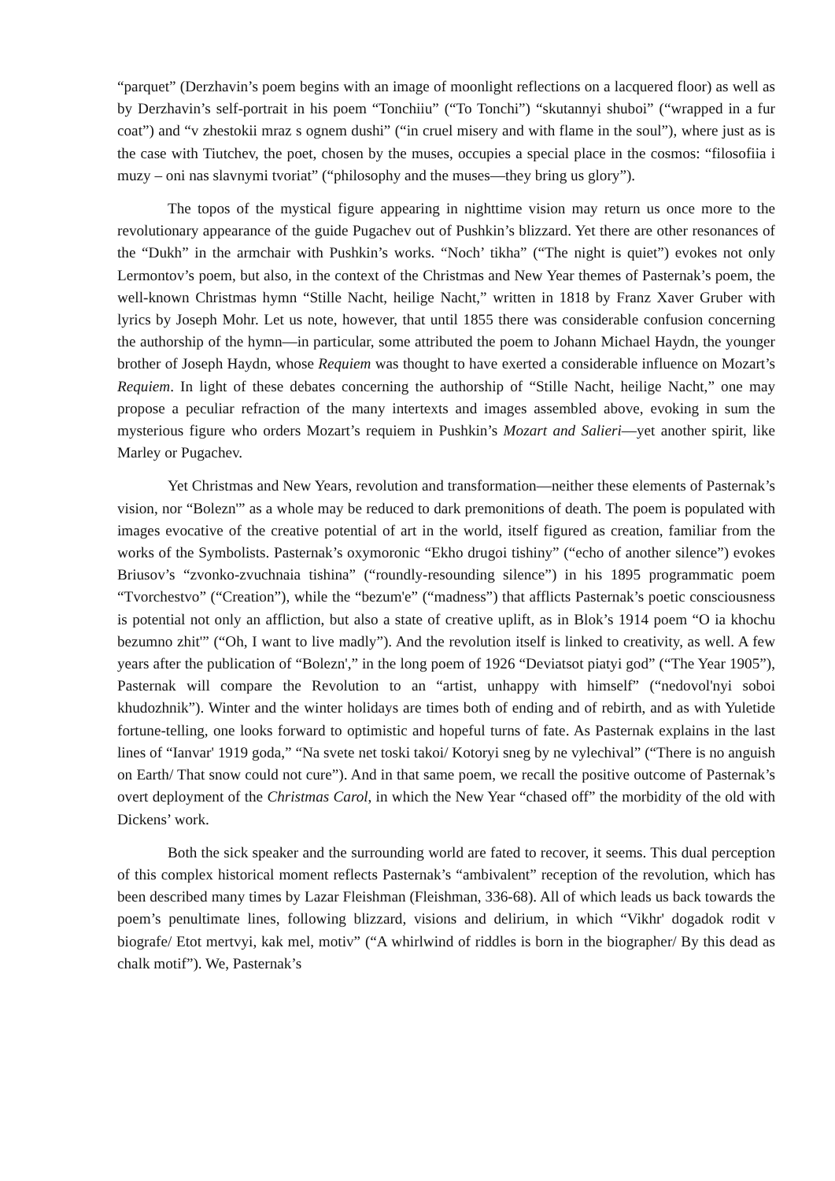“parquet” (Derzhavin’s poem begins with an image of moonlight reflections on a lacquered floor) as well as by Derzhavin’s self-portrait in his poem “Tonchiiu” (“To Tonchi”) “skutannyi shuboi” (“wrapped in a fur coat”) and “v zhestokii mraz s ognem dushi” (“in cruel misery and with flame in the soul”), where just as is the case with Tiutchev, the poet, chosen by the muses, occupies a special place in the cosmos: “filosofiia i muzy – oni nas slavnymi tvoriat” (“philosophy and the muses—they bring us glory”).
The topos of the mystical figure appearing in nighttime vision may return us once more to the revolutionary appearance of the guide Pugachev out of Pushkin’s blizzard. Yet there are other resonances of the “Dukh” in the armchair with Pushkin’s works. “Noch’ tikha” (“The night is quiet”) evokes not only Lermontov’s poem, but also, in the context of the Christmas and New Year themes of Pasternak’s poem, the well-known Christmas hymn “Stille Nacht, heilige Nacht,” written in 1818 by Franz Xaver Gruber with lyrics by Joseph Mohr. Let us note, however, that until 1855 there was considerable confusion concerning the authorship of the hymn—in particular, some attributed the poem to Johann Michael Haydn, the younger brother of Joseph Haydn, whose Requiem was thought to have exerted a considerable influence on Mozart’s Requiem. In light of these debates concerning the authorship of “Stille Nacht, heilige Nacht,” one may propose a peculiar refraction of the many intertexts and images assembled above, evoking in sum the mysterious figure who orders Mozart’s requiem in Pushkin’s Mozart and Salieri—yet another spirit, like Marley or Pugachev.
Yet Christmas and New Years, revolution and transformation—neither these elements of Pasternak’s vision, nor “Bolezn'” as a whole may be reduced to dark premonitions of death. The poem is populated with images evocative of the creative potential of art in the world, itself figured as creation, familiar from the works of the Symbolists. Pasternak’s oxymoronic “Ekho drugoi tishiny” (“echo of another silence”) evokes Briusov’s “zvonko-zvuchnaia tishina” (“roundly-resounding silence”) in his 1895 programmatic poem “Tvorchestvo” (“Creation”), while the “bezum'e” (“madness”) that afflicts Pasternak’s poetic consciousness is potential not only an affliction, but also a state of creative uplift, as in Blok’s 1914 poem “O ia khochu bezumno zhit'” (“Oh, I want to live madly”). And the revolution itself is linked to creativity, as well. A few years after the publication of “Bolezn',” in the long poem of 1926 “Deviatsot piatyi god” (“The Year 1905”), Pasternak will compare the Revolution to an “artist, unhappy with himself” (“nedovol'nyi soboi khudozhnik”). Winter and the winter holidays are times both of ending and of rebirth, and as with Yuletide fortune-telling, one looks forward to optimistic and hopeful turns of fate. As Pasternak explains in the last lines of “Ianvar' 1919 goda,” “Na svete net toski takoi/ Kotoryi sneg by ne vylechival” (“There is no anguish on Earth/ That snow could not cure”). And in that same poem, we recall the positive outcome of Pasternak’s overt deployment of the Christmas Carol, in which the New Year “chased off” the morbidity of the old with Dickens’ work.
Both the sick speaker and the surrounding world are fated to recover, it seems. This dual perception of this complex historical moment reflects Pasternak’s “ambivalent” reception of the revolution, which has been described many times by Lazar Fleishman (Fleishman, 336-68). All of which leads us back towards the poem’s penultimate lines, following blizzard, visions and delirium, in which “Vikhr' dogadok rodit v biografe/ Etot mertvyi, kak mel, motiv” (“A whirlwind of riddles is born in the biographer/ By this dead as chalk motif”). We, Pasternak’s